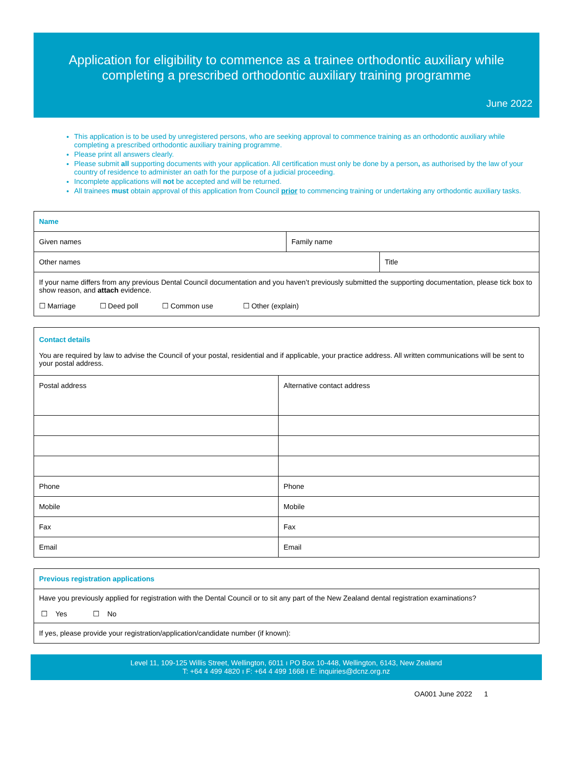Application for eligibility to commence as a trainee orthodontic auxiliary while completing a prescribed orthodontic auxiliary training programme
June 2022
This application is to be used by unregistered persons, who are seeking approval to commence training as an orthodontic auxiliary while completing a prescribed orthodontic auxiliary training programme.
Please print all answers clearly.
Please submit all supporting documents with your application. All certification must only be done by a person, as authorised by the law of your country of residence to administer an oath for the purpose of a judicial proceeding.
Incomplete applications will not be accepted and will be returned.
All trainees must obtain approval of this application from Council prior to commencing training or undertaking any orthodontic auxiliary tasks.
| Name | | |
| Given names | Family name | |
| Other names | | Title |
| If your name differs from any previous Dental Council documentation and you haven’t previously submitted the supporting documentation, please tick box to show reason, and attach evidence. ☐ Marriage ☐ Deed poll ☐ Common use ☐ Other (explain) | | |
| Contact details You are required by law to advise the Council of your postal, residential and if applicable, your practice address. All written communications will be sent to your postal address. | |
| Postal address | Alternative contact address |
| Phone | Phone |
| Mobile | Mobile |
| Fax | Fax |
| Email | Email |
| Previous registration applications |
| Have you previously applied for registration with the Dental Council or to sit any part of the New Zealand dental registration examinations? ☐ Yes ☐ No |
| If yes, please provide your registration/application/candidate number (if known): |
Level 11, 109-125 Willis Street, Wellington, 6011 ı PO Box 10-448, Wellington, 6143, New Zealand
T: +64 4 499 4820 ı F: +64 4 499 1668 ı E: inquiries@dcnz.org.nz
OA001 June 2022 1